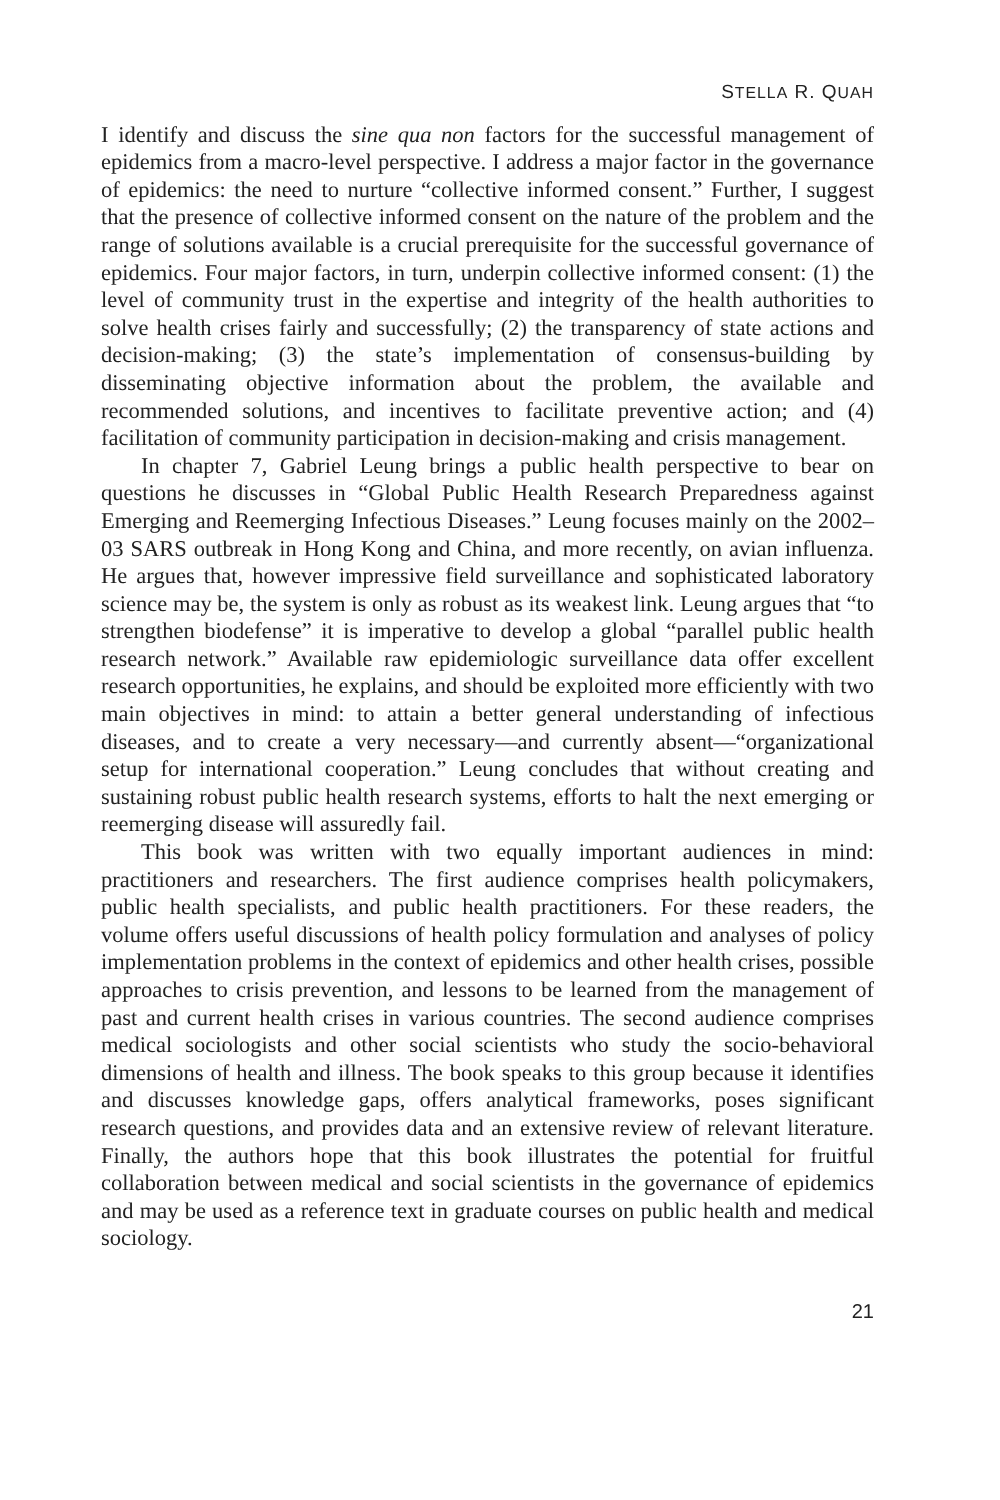STELLA R. QUAH
I identify and discuss the sine qua non factors for the successful management of epidemics from a macro-level perspective. I address a major factor in the governance of epidemics: the need to nurture “collective informed consent.” Further, I suggest that the presence of collective informed consent on the nature of the problem and the range of solutions available is a crucial prerequisite for the successful governance of epidemics. Four major factors, in turn, underpin collective informed consent: (1) the level of community trust in the expertise and integrity of the health authorities to solve health crises fairly and successfully; (2) the transparency of state actions and decision-making; (3) the state’s implementation of consensus-building by disseminating objective information about the problem, the available and recommended solutions, and incentives to facilitate preventive action; and (4) facilitation of community participation in decision-making and crisis management.
In chapter 7, Gabriel Leung brings a public health perspective to bear on questions he discusses in “Global Public Health Research Preparedness against Emerging and Reemerging Infectious Diseases.” Leung focuses mainly on the 2002–03 SARS outbreak in Hong Kong and China, and more recently, on avian influenza. He argues that, however impressive field surveillance and sophisticated laboratory science may be, the system is only as robust as its weakest link. Leung argues that “to strengthen biodefense” it is imperative to develop a global “parallel public health research network.” Available raw epidemiologic surveillance data offer excellent research opportunities, he explains, and should be exploited more efficiently with two main objectives in mind: to attain a better general understanding of infectious diseases, and to create a very necessary—and currently absent—“organizational setup for international cooperation.” Leung concludes that without creating and sustaining robust public health research systems, efforts to halt the next emerging or reemerging disease will assuredly fail.
This book was written with two equally important audiences in mind: practitioners and researchers. The first audience comprises health policymakers, public health specialists, and public health practitioners. For these readers, the volume offers useful discussions of health policy formulation and analyses of policy implementation problems in the context of epidemics and other health crises, possible approaches to crisis prevention, and lessons to be learned from the management of past and current health crises in various countries. The second audience comprises medical sociologists and other social scientists who study the socio-behavioral dimensions of health and illness. The book speaks to this group because it identifies and discusses knowledge gaps, offers analytical frameworks, poses significant research questions, and provides data and an extensive review of relevant literature. Finally, the authors hope that this book illustrates the potential for fruitful collaboration between medical and social scientists in the governance of epidemics and may be used as a reference text in graduate courses on public health and medical sociology.
21